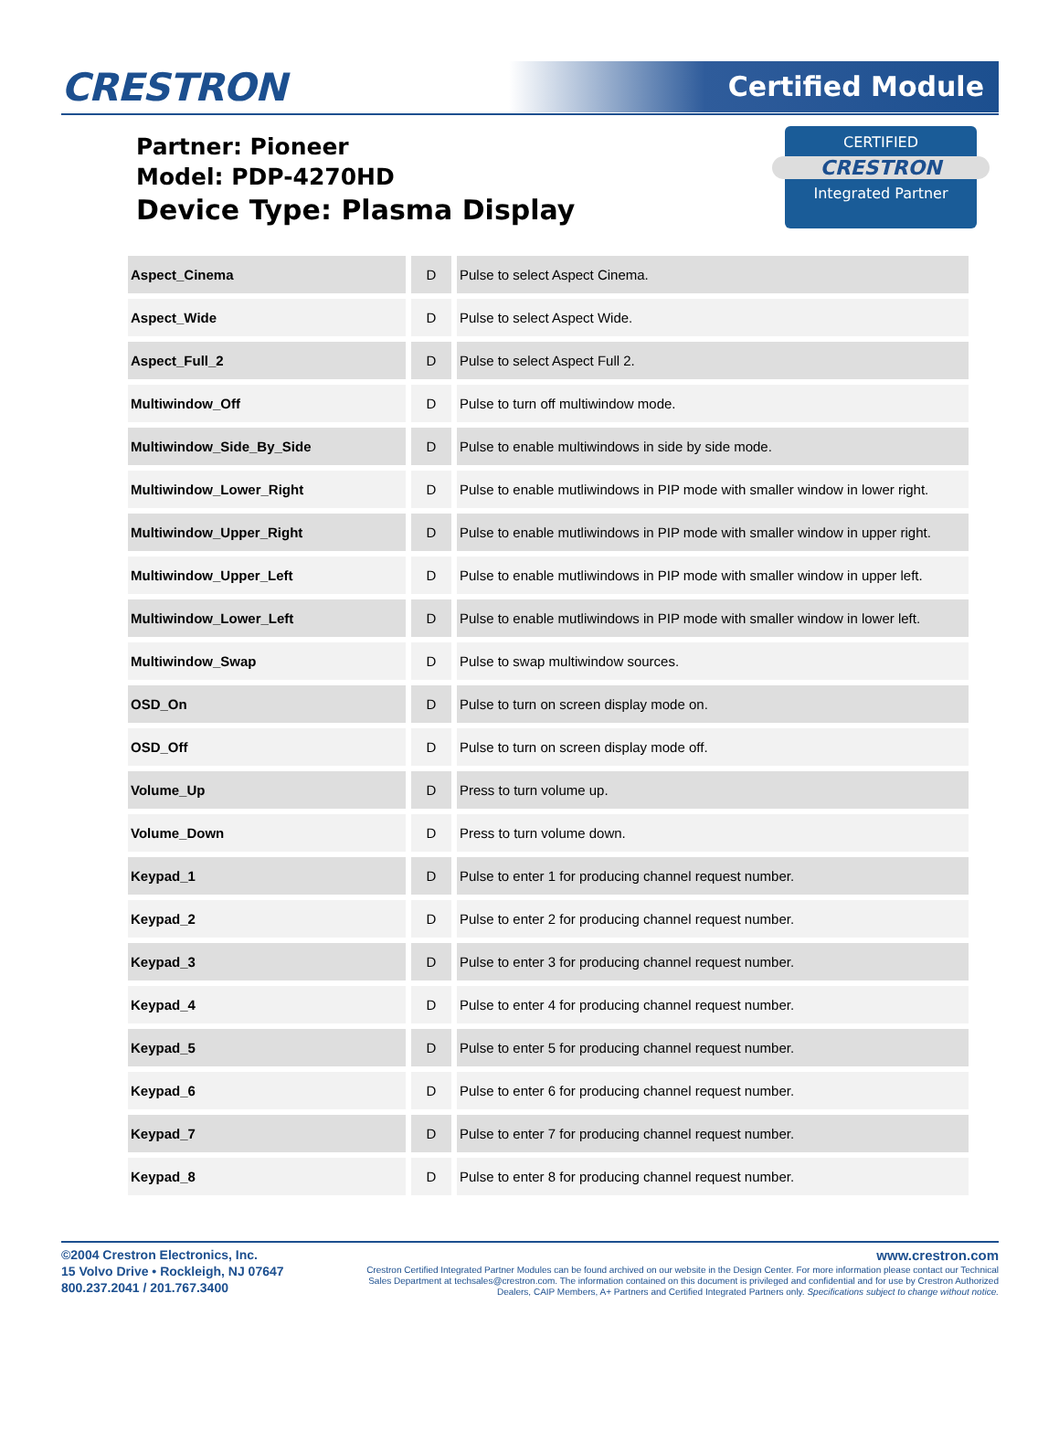CRESTRON
Certified Module
Partner: Pioneer
Model: PDP-4270HD
Device Type: Plasma Display
CERTIFIED
CRESTRON
Integrated Partner
| Aspect_Cinema | D | Pulse to select Aspect Cinema. |
| Aspect_Wide | D | Pulse to select Aspect Wide. |
| Aspect_Full_2 | D | Pulse to select Aspect Full 2. |
| Multiwindow_Off | D | Pulse to turn off multiwindow mode. |
| Multiwindow_Side_By_Side | D | Pulse to enable multiwindows in side by side mode. |
| Multiwindow_Lower_Right | D | Pulse to enable mutliwindows in PIP mode with smaller window in lower right. |
| Multiwindow_Upper_Right | D | Pulse to enable mutliwindows in PIP mode with smaller window in upper right. |
| Multiwindow_Upper_Left | D | Pulse to enable mutliwindows in PIP mode with smaller window in upper left. |
| Multiwindow_Lower_Left | D | Pulse to enable mutliwindows in PIP mode with smaller window in lower left. |
| Multiwindow_Swap | D | Pulse to swap multiwindow sources. |
| OSD_On | D | Pulse to turn on screen display mode on. |
| OSD_Off | D | Pulse to turn on screen display mode off. |
| Volume_Up | D | Press to turn volume up. |
| Volume_Down | D | Press to turn volume down. |
| Keypad_1 | D | Pulse to enter 1 for producing channel request number. |
| Keypad_2 | D | Pulse to enter 2 for producing channel request number. |
| Keypad_3 | D | Pulse to enter 3 for producing channel request number. |
| Keypad_4 | D | Pulse to enter 4 for producing channel request number. |
| Keypad_5 | D | Pulse to enter 5 for producing channel request number. |
| Keypad_6 | D | Pulse to enter 6 for producing channel request number. |
| Keypad_7 | D | Pulse to enter 7 for producing channel request number. |
| Keypad_8 | D | Pulse to enter 8 for producing channel request number. |
©2004 Crestron Electronics, Inc.
15 Volvo Drive • Rockleigh, NJ 07647
800.237.2041 / 201.767.3400
www.crestron.com
Crestron Certified Integrated Partner Modules can be found archived on our website in the Design Center. For more information please contact our Technical Sales Department at techsales@crestron.com. The information contained on this document is privileged and confidential and for use by Crestron Authorized Dealers, CAIP Members, A+ Partners and Certified Integrated Partners only. Specifications subject to change without notice.